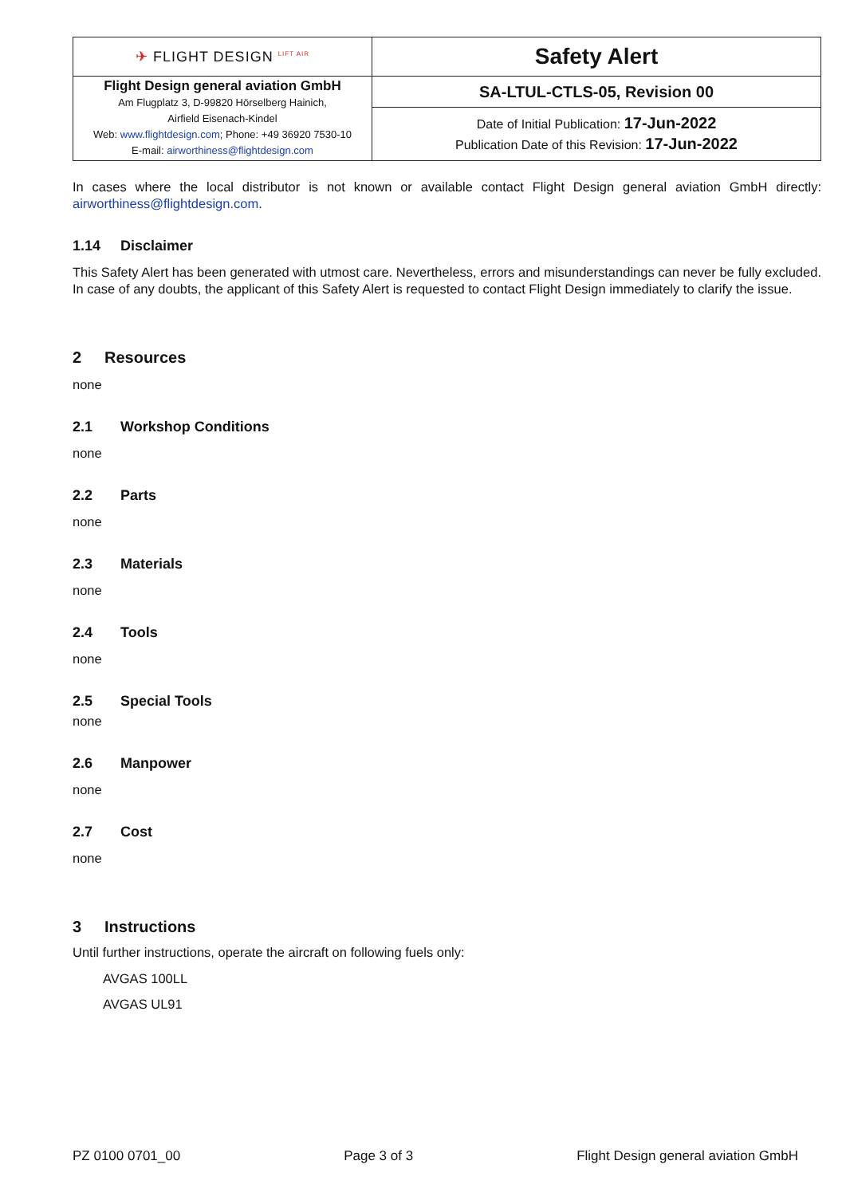| ✈ FLIGHT DESIGN <sup>LIFT AIR</sup> | Safety Alert |
| Flight Design general aviation GmbH Am Flugplatz 3, D-99820 Hörselberg Hainich, Airfield Eisenach-Kindel Web: www.flightdesign.com ; Phone: +49 36920 7530-10 E-mail: airworthiness@flightdesign.com | SA-LTUL-CTLS-05, Revision 00 |
| | Date of Initial Publication: 17-Jun-2022 Publication Date of this Revision: 17-Jun-2022 |
In cases where the local distributor is not known or available contact Flight Design general aviation GmbH directly: airworthiness@flightdesign.com.
1.14 Disclaimer
This Safety Alert has been generated with utmost care. Nevertheless, errors and misunderstandings can never be fully excluded. In case of any doubts, the applicant of this Safety Alert is requested to contact Flight Design immediately to clarify the issue.
2 Resources
none
2.1 Workshop Conditions
none
2.2 Parts
none
2.3 Materials
none
2.4 Tools
none
2.5 Special Tools
none
2.6 Manpower
none
2.7 Cost
none
3 Instructions
Until further instructions, operate the aircraft on following fuels only:
AVGAS 100LL
AVGAS UL91
PZ 0100 0701_00 Page 3 of 3 Flight Design general aviation GmbH